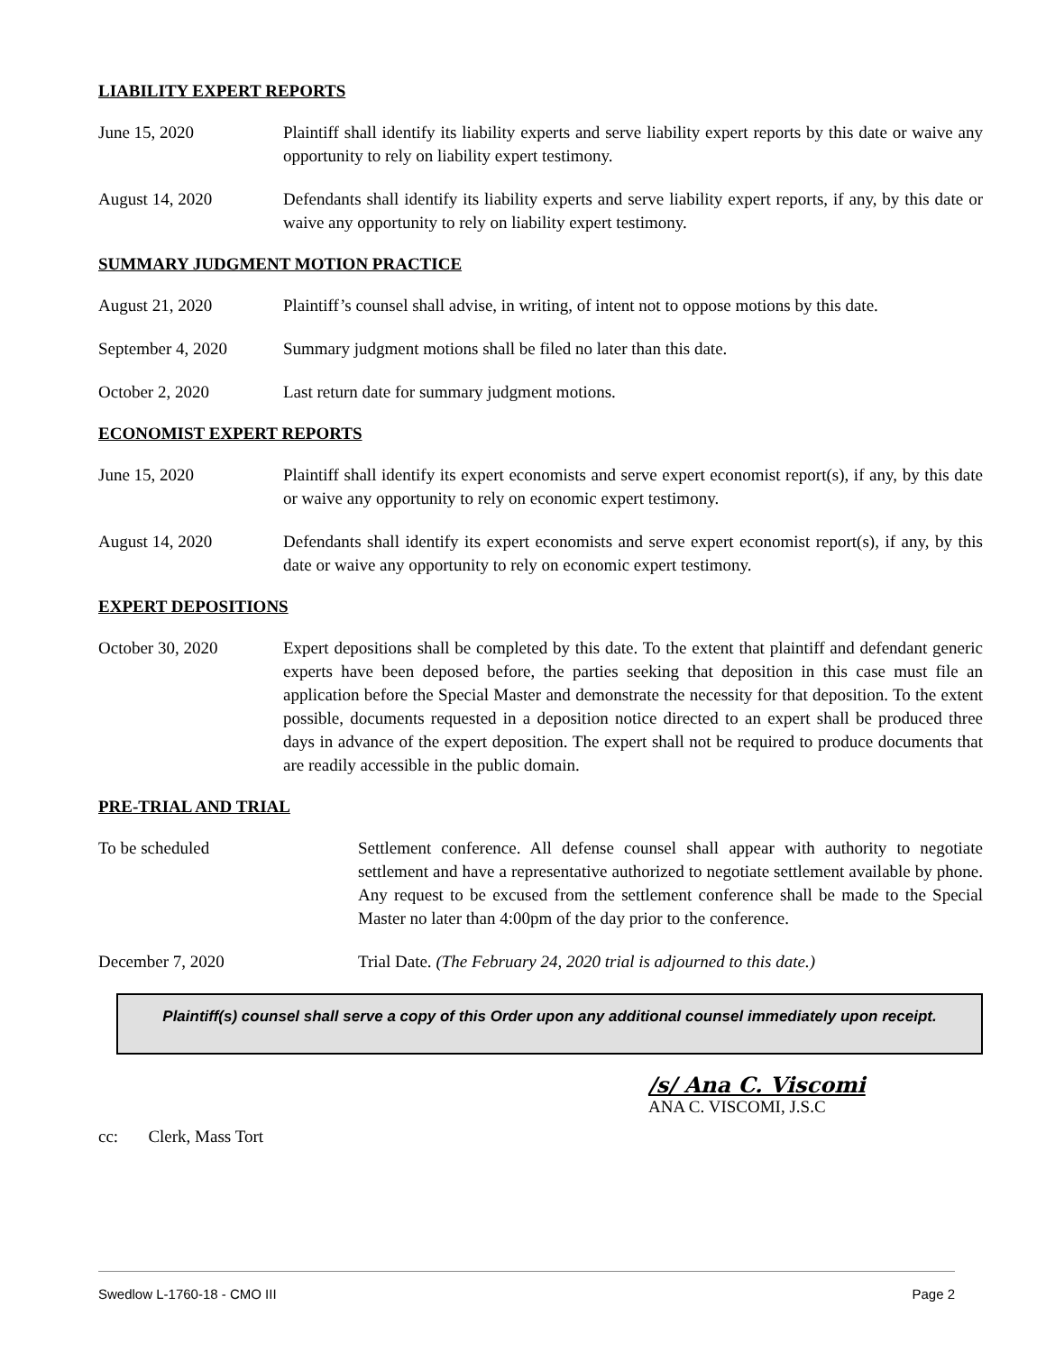LIABILITY EXPERT REPORTS
June 15, 2020 Plaintiff shall identify its liability experts and serve liability expert reports by this date or waive any opportunity to rely on liability expert testimony.
August 14, 2020 Defendants shall identify its liability experts and serve liability expert reports, if any, by this date or waive any opportunity to rely on liability expert testimony.
SUMMARY JUDGMENT MOTION PRACTICE
August 21, 2020 Plaintiff’s counsel shall advise, in writing, of intent not to oppose motions by this date.
September 4, 2020 Summary judgment motions shall be filed no later than this date.
October 2, 2020 Last return date for summary judgment motions.
ECONOMIST EXPERT REPORTS
June 15, 2020 Plaintiff shall identify its expert economists and serve expert economist report(s), if any, by this date or waive any opportunity to rely on economic expert testimony.
August 14, 2020 Defendants shall identify its expert economists and serve expert economist report(s), if any, by this date or waive any opportunity to rely on economic expert testimony.
EXPERT DEPOSITIONS
October 30, 2020 Expert depositions shall be completed by this date. To the extent that plaintiff and defendant generic experts have been deposed before, the parties seeking that deposition in this case must file an application before the Special Master and demonstrate the necessity for that deposition. To the extent possible, documents requested in a deposition notice directed to an expert shall be produced three days in advance of the expert deposition. The expert shall not be required to produce documents that are readily accessible in the public domain.
PRE-TRIAL AND TRIAL
To be scheduled Settlement conference. All defense counsel shall appear with authority to negotiate settlement and have a representative authorized to negotiate settlement available by phone. Any request to be excused from the settlement conference shall be made to the Special Master no later than 4:00pm of the day prior to the conference.
December 7, 2020 Trial Date. (The February 24, 2020 trial is adjourned to this date.)
Plaintiff(s) counsel shall serve a copy of this Order upon any additional counsel immediately upon receipt.
/s/ Ana C. Viscomi
ANA C. VISCOMI, J.S.C
cc: Clerk, Mass Tort
Swedlow L-1760-18 - CMO III Page 2